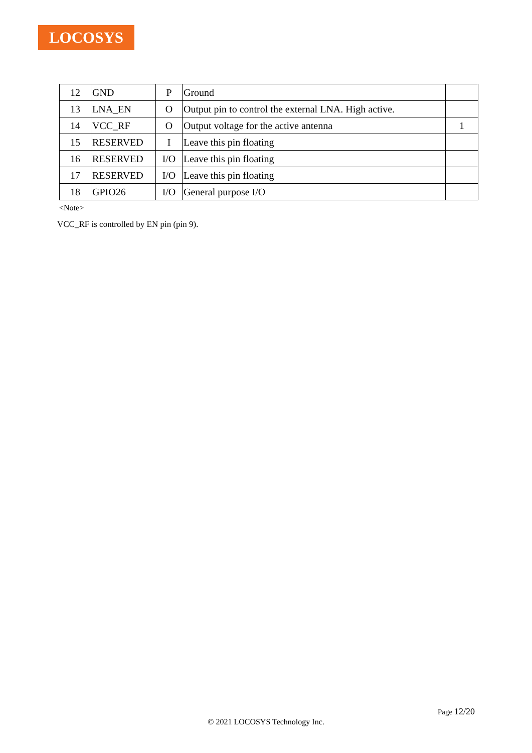LOCOSYS
| 12 | GND | P | Ground | |
| 13 | LNA_EN | O | Output pin to control the external LNA. High active. | |
| 14 | VCC_RF | O | Output voltage for the active antenna | 1 |
| 15 | RESERVED | I | Leave this pin floating | |
| 16 | RESERVED | I/O | Leave this pin floating | |
| 17 | RESERVED | I/O | Leave this pin floating | |
| 18 | GPIO26 | I/O | General purpose I/O | |
<Note>
VCC_RF is controlled by EN pin (pin 9).
Page 12/20
© 2021 LOCOSYS Technology Inc.